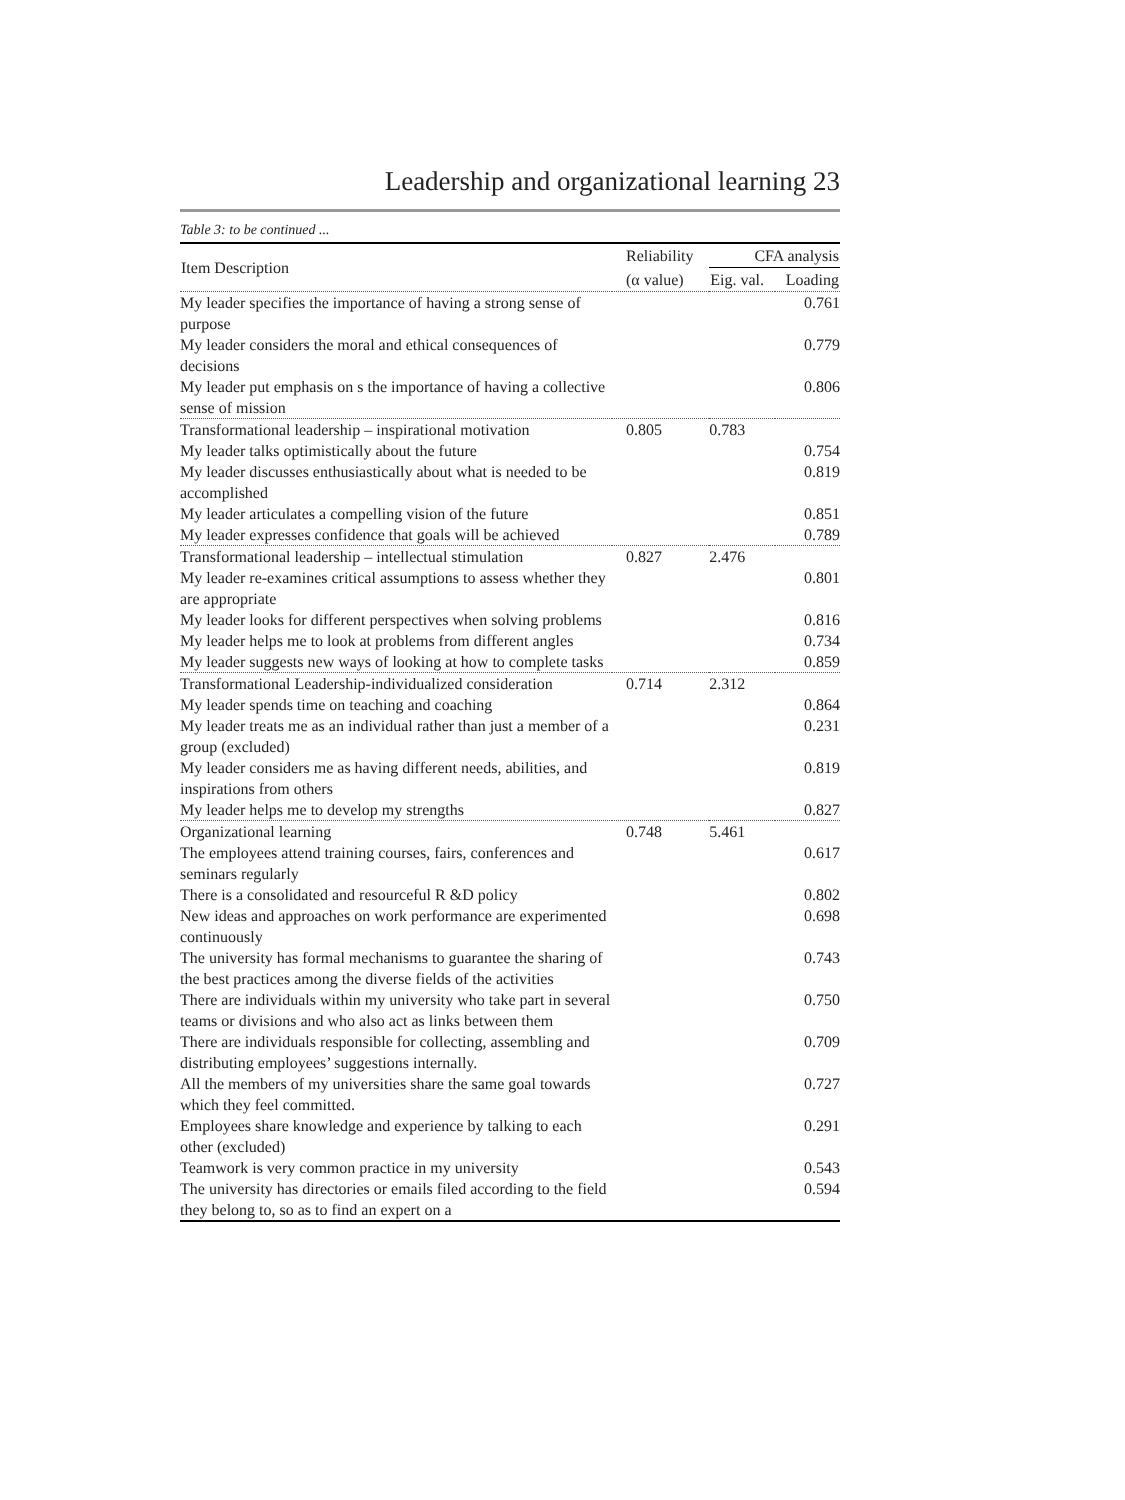Leadership and organizational learning 23
Table 3: to be continued ...
| Item Description | Reliability | CFA analysis | |
| --- | --- | --- | --- |
| | (α value) | Eig. val. | Loading |
| My leader specifies the importance of having a strong sense of purpose | | | 0.761 |
| My leader considers the moral and ethical consequences of decisions | | | 0.779 |
| My leader put emphasis on s the importance of having a collective sense of mission | | | 0.806 |
| Transformational leadership – inspirational motivation | 0.805 | 0.783 | |
| My leader talks optimistically about the future | | | 0.754 |
| My leader discusses enthusiastically about what is needed to be accomplished | | | 0.819 |
| My leader articulates a compelling vision of the future | | | 0.851 |
| My leader expresses confidence that goals will be achieved | | | 0.789 |
| Transformational leadership – intellectual stimulation | 0.827 | 2.476 | |
| My leader re-examines critical assumptions to assess whether they are appropriate | | | 0.801 |
| My leader looks for different perspectives when solving problems | | | 0.816 |
| My leader helps me to look at problems from different angles | | | 0.734 |
| My leader suggests new ways of looking at how to complete tasks | | | 0.859 |
| Transformational Leadership-individualized consideration | 0.714 | 2.312 | |
| My leader spends time on teaching and coaching | | | 0.864 |
| My leader treats me as an individual rather than just a member of a group (excluded) | | | 0.231 |
| My leader considers me as having different needs, abilities, and inspirations from others | | | 0.819 |
| My leader helps me to develop my strengths | | | 0.827 |
| Organizational learning | 0.748 | 5.461 | |
| The employees attend training courses, fairs, conferences and seminars regularly | | | 0.617 |
| There is a consolidated and resourceful R &D policy | | | 0.802 |
| New ideas and approaches on work performance are experimented continuously | | | 0.698 |
| The university has formal mechanisms to guarantee the sharing of the best practices among the diverse fields of the activities | | | 0.743 |
| There are individuals within my university who take part in several teams or divisions and who also act as links between them | | | 0.750 |
| There are individuals responsible for collecting, assembling and distributing employees’ suggestions internally. | | | 0.709 |
| All the members of my universities share the same goal towards which they feel committed. | | | 0.727 |
| Employees share knowledge and experience by talking to each other (excluded) | | | 0.291 |
| Teamwork is very common practice in my university | | | 0.543 |
| The university has directories or emails filed according to the field they belong to, so as to find an expert on a | | | 0.594 |